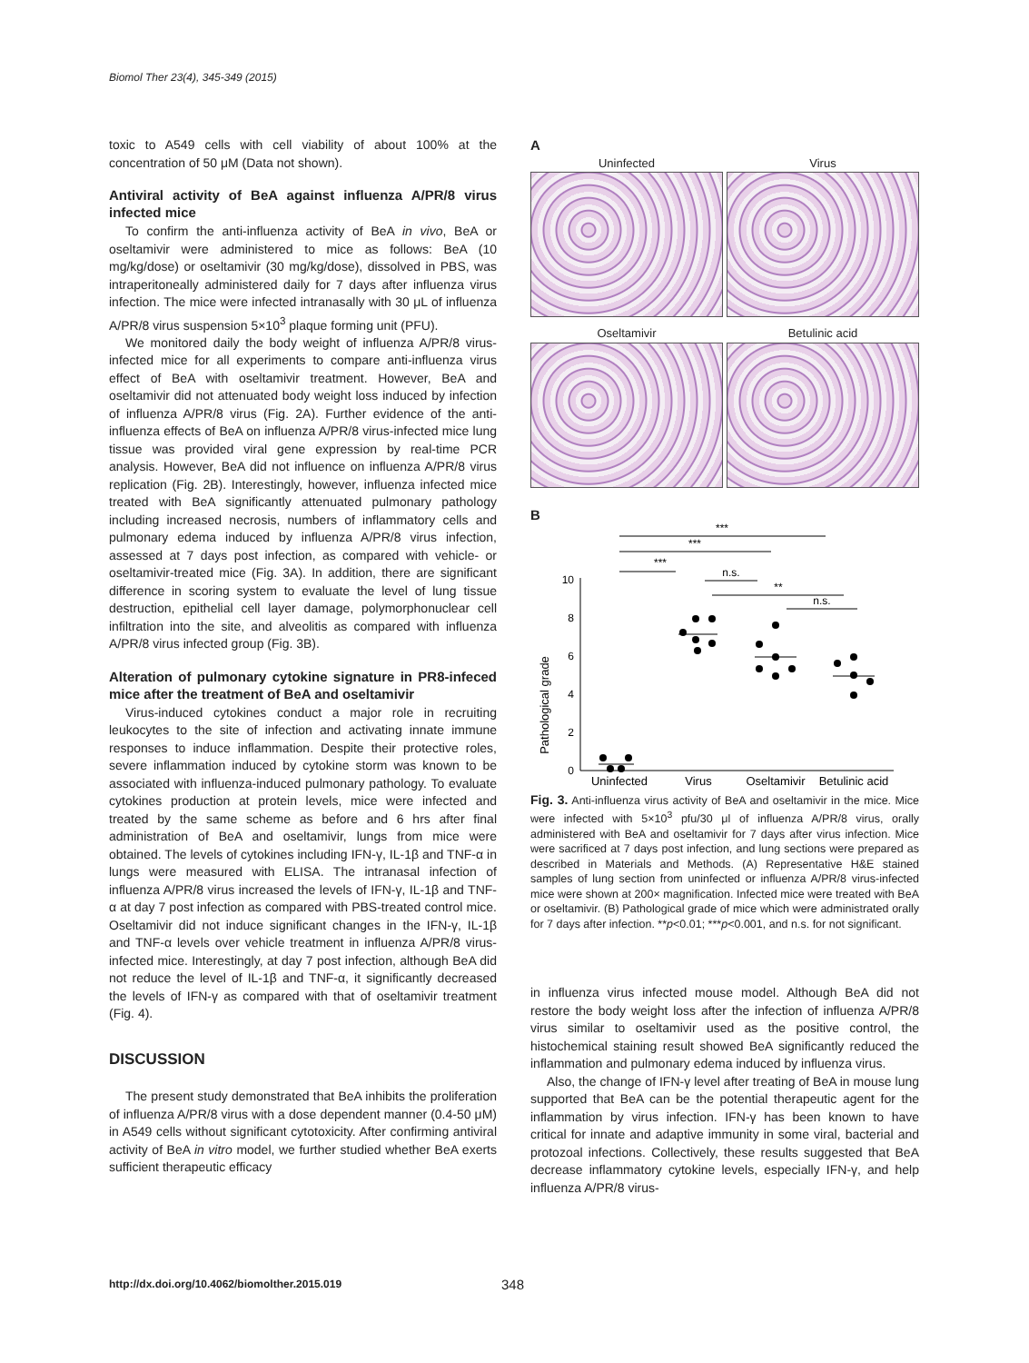Biomol Ther 23(4), 345-349 (2015)
toxic to A549 cells with cell viability of about 100% at the concentration of 50 μM (Data not shown).
Antiviral activity of BeA against influenza A/PR/8 virus infected mice
To confirm the anti-influenza activity of BeA in vivo, BeA or oseltamivir were administered to mice as follows: BeA (10 mg/kg/dose) or oseltamivir (30 mg/kg/dose), dissolved in PBS, was intraperitoneally administered daily for 7 days after influenza virus infection. The mice were infected intranasally with 30 μL of influenza A/PR/8 virus suspension 5×10<sup>3</sup> plaque forming unit (PFU).
We monitored daily the body weight of influenza A/PR/8 virus-infected mice for all experiments to compare anti-influenza virus effect of BeA with oseltamivir treatment. However, BeA and oseltamivir did not attenuated body weight loss induced by infection of influenza A/PR/8 virus (Fig. 2A). Further evidence of the anti-influenza effects of BeA on influenza A/PR/8 virus-infected mice lung tissue was provided viral gene expression by real-time PCR analysis. However, BeA did not influence on influenza A/PR/8 virus replication (Fig. 2B). Interestingly, however, influenza infected mice treated with BeA significantly attenuated pulmonary pathology including increased necrosis, numbers of inflammatory cells and pulmonary edema induced by influenza A/PR/8 virus infection, assessed at 7 days post infection, as compared with vehicle- or oseltamivir-treated mice (Fig. 3A). In addition, there are significant difference in scoring system to evaluate the level of lung tissue destruction, epithelial cell layer damage, polymorphonuclear cell infiltration into the site, and alveolitis as compared with influenza A/PR/8 virus infected group (Fig. 3B).
Alteration of pulmonary cytokine signature in PR8-infeced mice after the treatment of BeA and oseltamivir
Virus-induced cytokines conduct a major role in recruiting leukocytes to the site of infection and activating innate immune responses to induce inflammation. Despite their protective roles, severe inflammation induced by cytokine storm was known to be associated with influenza-induced pulmonary pathology. To evaluate cytokines production at protein levels, mice were infected and treated by the same scheme as before and 6 hrs after final administration of BeA and oseltamivir, lungs from mice were obtained. The levels of cytokines including IFN-γ, IL-1β and TNF-α in lungs were measured with ELISA. The intranasal infection of influenza A/PR/8 virus increased the levels of IFN-γ, IL-1β and TNF-α at day 7 post infection as compared with PBS-treated control mice. Oseltamivir did not induce significant changes in the IFN-γ, IL-1β and TNF-α levels over vehicle treatment in influenza A/PR/8 virus-infected mice. Interestingly, at day 7 post infection, although BeA did not reduce the level of IL-1β and TNF-α, it significantly decreased the levels of IFN-γ as compared with that of oseltamivir treatment (Fig. 4).
DISCUSSION
The present study demonstrated that BeA inhibits the proliferation of influenza A/PR/8 virus with a dose dependent manner (0.4-50 μM) in A549 cells without significant cytotoxicity. After confirming antiviral activity of BeA in vitro model, we further studied whether BeA exerts sufficient therapeutic efficacy
A
Uninfected Virus
Oseltamivir Betulinic acid
B
Pathological grade
0
2
4
6
8
10
***
***
***
n.s.
**
n.s.
Uninfected
Virus
Oseltamivir
Betulinic acid
Fig. 3. Anti-influenza virus activity of BeA and oseltamivir in the mice. Mice were infected with 5×10<sup>3</sup> pfu/30 μl of influenza A/PR/8 virus, orally administered with BeA and oseltamivir for 7 days after virus infection. Mice were sacrificed at 7 days post infection, and lung sections were prepared as described in Materials and Methods. (A) Representative H&E stained samples of lung section from uninfected or influenza A/PR/8 virus-infected mice were shown at 200× magnification. Infected mice were treated with BeA or oseltamivir. (B) Pathological grade of mice which were administrated orally for 7 days after infection. **p<0.01; ***p<0.001, and n.s. for not significant.
in influenza virus infected mouse model. Although BeA did not restore the body weight loss after the infection of influenza A/PR/8 virus similar to oseltamivir used as the positive control, the histochemical staining result showed BeA significantly reduced the inflammation and pulmonary edema induced by influenza virus.
Also, the change of IFN-γ level after treating of BeA in mouse lung supported that BeA can be the potential therapeutic agent for the inflammation by virus infection. IFN-γ has been known to have critical for innate and adaptive immunity in some viral, bacterial and protozoal infections. Collectively, these results suggested that BeA decrease inflammatory cytokine levels, especially IFN-γ, and help influenza A/PR/8 virus-
http://dx.doi.org/10.4062/biomolther.2015.019
348